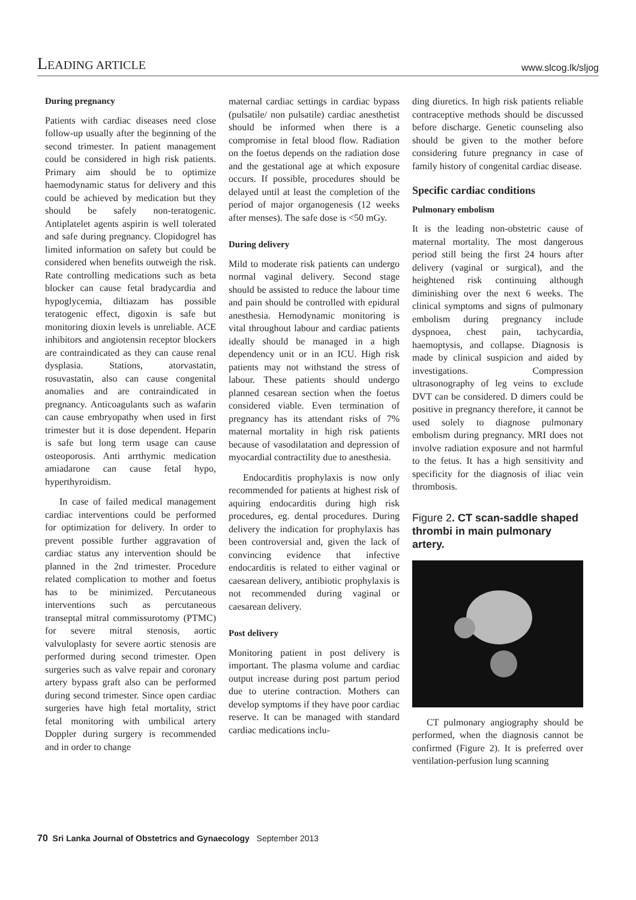LEADING ARTICLE www.slcog.lk/sljog
During pregnancy
Patients with cardiac diseases need close follow-up usually after the beginning of the second trimester. In patient management could be considered in high risk patients. Primary aim should be to optimize haemodynamic status for delivery and this could be achieved by medication but they should be safely non-teratogenic. Antiplatelet agents aspirin is well tolerated and safe during pregnancy. Clopidogrel has limited information on safety but could be considered when benefits outweigh the risk. Rate controlling medications such as beta blocker can cause fetal bradycardia and hypoglycemia, diltiazam has possible teratogenic effect, digoxin is safe but monitoring dioxin levels is unreliable. ACE inhibitors and angiotensin receptor blockers are contraindicated as they can cause renal dysplasia. Stations, atorvastatin, rosuvastatin, also can cause congenital anomalies and are contraindicated in pregnancy. Anticoagulants such as wafarin can cause embryopathy when used in first trimester but it is dose dependent. Heparin is safe but long term usage can cause osteoporosis. Anti arrthymic medication amiadarone can cause fetal hypo, hyperthyroidism.
In case of failed medical management cardiac interventions could be performed for optimization for delivery. In order to prevent possible further aggravation of cardiac status any intervention should be planned in the 2nd trimester. Procedure related complication to mother and foetus has to be minimized. Percutaneous interventions such as percutaneous transeptal mitral commissurotomy (PTMC) for severe mitral stenosis, aortic valvuloplasty for severe aortic stenosis are performed during second trimester. Open surgeries such as valve repair and coronary artery bypass graft also can be performed during second trimester. Since open cardiac surgeries have high fetal mortality, strict fetal monitoring with umbilical artery Doppler during surgery is recommended and in order to change
maternal cardiac settings in cardiac bypass (pulsatile/ non pulsatile) cardiac anesthetist should be informed when there is a compromise in fetal blood flow. Radiation on the foetus depends on the radiation dose and the gestational age at which exposure occurs. If possible, procedures should be delayed until at least the completion of the period of major organogenesis (12 weeks after menses). The safe dose is <50 mGy.
During delivery
Mild to moderate risk patients can undergo normal vaginal delivery. Second stage should be assisted to reduce the labour time and pain should be controlled with epidural anesthesia. Hemodynamic monitoring is vital throughout labour and cardiac patients ideally should be managed in a high dependency unit or in an ICU. High risk patients may not withstand the stress of labour. These patients should undergo planned cesarean section when the foetus considered viable. Even termination of pregnancy has its attendant risks of 7% maternal mortality in high risk patients because of vasodilatation and depression of myocardial contractility due to anesthesia.
Endocarditis prophylaxis is now only recommended for patients at highest risk of aquiring endocarditis during high risk procedures, eg. dental procedures. During delivery the indication for prophylaxis has been controversial and, given the lack of convincing evidence that infective endocarditis is related to either vaginal or caesarean delivery, antibiotic prophylaxis is not recommended during vaginal or caesarean delivery.
Post delivery
Monitoring patient in post delivery is important. The plasma volume and cardiac output increase during post partum period due to uterine contraction. Mothers can develop symptoms if they have poor cardiac reserve. It can be managed with standard cardiac medications inclu-
ding diuretics. In high risk patients reliable contraceptive methods should be discussed before discharge. Genetic counseling also should be given to the mother before considering future pregnancy in case of family history of congenital cardiac disease.
Specific cardiac conditions
Pulmonary embolism
It is the leading non-obstetric cause of maternal mortality. The most dangerous period still being the first 24 hours after delivery (vaginal or surgical), and the heightened risk continuing although diminishing over the next 6 weeks. The clinical symptoms and signs of pulmonary embolism during pregnancy include dyspnoea, chest pain, tachycardia, haemoptysis, and collapse. Diagnosis is made by clinical suspicion and aided by investigations. Compression ultrasonography of leg veins to exclude DVT can be considered. D dimers could be positive in pregnancy therefore, it cannot be used solely to diagnose pulmonary embolism during pregnancy. MRI does not involve radiation exposure and not harmful to the fetus. It has a high sensitivity and specificity for the diagnosis of iliac vein thrombosis.
Figure 2. CT scan-saddle shaped thrombi in main pulmonary artery.
CT pulmonary angiography should be performed, when the diagnosis cannot be confirmed (Figure 2). It is preferred over ventilation-perfusion lung scanning
70 Sri Lanka Journal of Obstetrics and Gynaecology September 2013